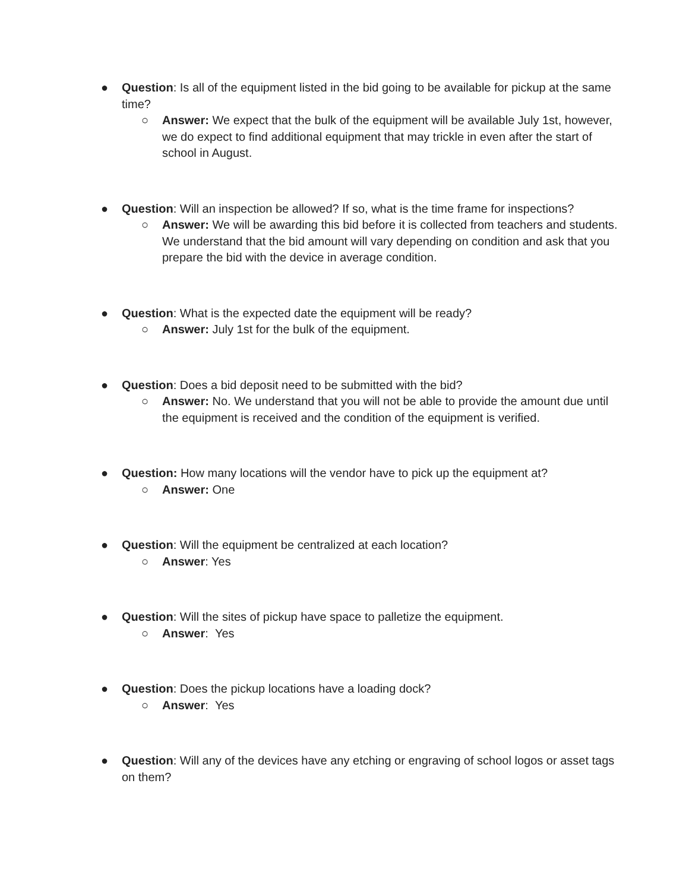● Question: Is all of the equipment listed in the bid going to be available for pickup at the same time?
○ Answer: We expect that the bulk of the equipment will be available July 1st, however, we do expect to find additional equipment that may trickle in even after the start of school in August.
● Question: Will an inspection be allowed? If so, what is the time frame for inspections?
○ Answer: We will be awarding this bid before it is collected from teachers and students. We understand that the bid amount will vary depending on condition and ask that you prepare the bid with the device in average condition.
● Question: What is the expected date the equipment will be ready?
○ Answer: July 1st for the bulk of the equipment.
● Question: Does a bid deposit need to be submitted with the bid?
○ Answer: No. We understand that you will not be able to provide the amount due until the equipment is received and the condition of the equipment is verified.
● Question: How many locations will the vendor have to pick up the equipment at?
○ Answer: One
● Question: Will the equipment be centralized at each location?
○ Answer: Yes
● Question: Will the sites of pickup have space to palletize the equipment.
○ Answer: Yes
● Question: Does the pickup locations have a loading dock?
○ Answer: Yes
● Question: Will any of the devices have any etching or engraving of school logos or asset tags on them?